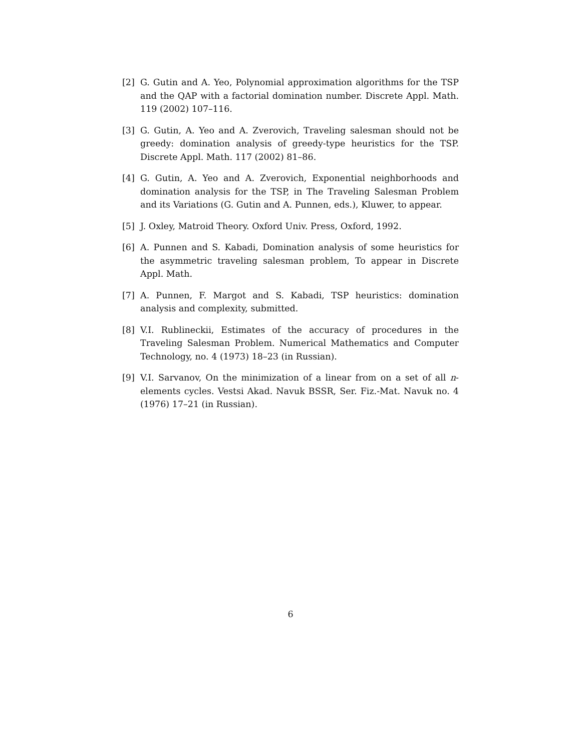[2] G. Gutin and A. Yeo, Polynomial approximation algorithms for the TSP and the QAP with a factorial domination number. Discrete Appl. Math. 119 (2002) 107–116.
[3] G. Gutin, A. Yeo and A. Zverovich, Traveling salesman should not be greedy: domination analysis of greedy-type heuristics for the TSP. Discrete Appl. Math. 117 (2002) 81–86.
[4] G. Gutin, A. Yeo and A. Zverovich, Exponential neighborhoods and domination analysis for the TSP, in The Traveling Salesman Problem and its Variations (G. Gutin and A. Punnen, eds.), Kluwer, to appear.
[5] J. Oxley, Matroid Theory. Oxford Univ. Press, Oxford, 1992.
[6] A. Punnen and S. Kabadi, Domination analysis of some heuristics for the asymmetric traveling salesman problem, To appear in Discrete Appl. Math.
[7] A. Punnen, F. Margot and S. Kabadi, TSP heuristics: domination analysis and complexity, submitted.
[8] V.I. Rublineckii, Estimates of the accuracy of procedures in the Traveling Salesman Problem. Numerical Mathematics and Computer Technology, no. 4 (1973) 18–23 (in Russian).
[9] V.I. Sarvanov, On the minimization of a linear from on a set of all n-elements cycles. Vestsi Akad. Navuk BSSR, Ser. Fiz.-Mat. Navuk no. 4 (1976) 17–21 (in Russian).
6